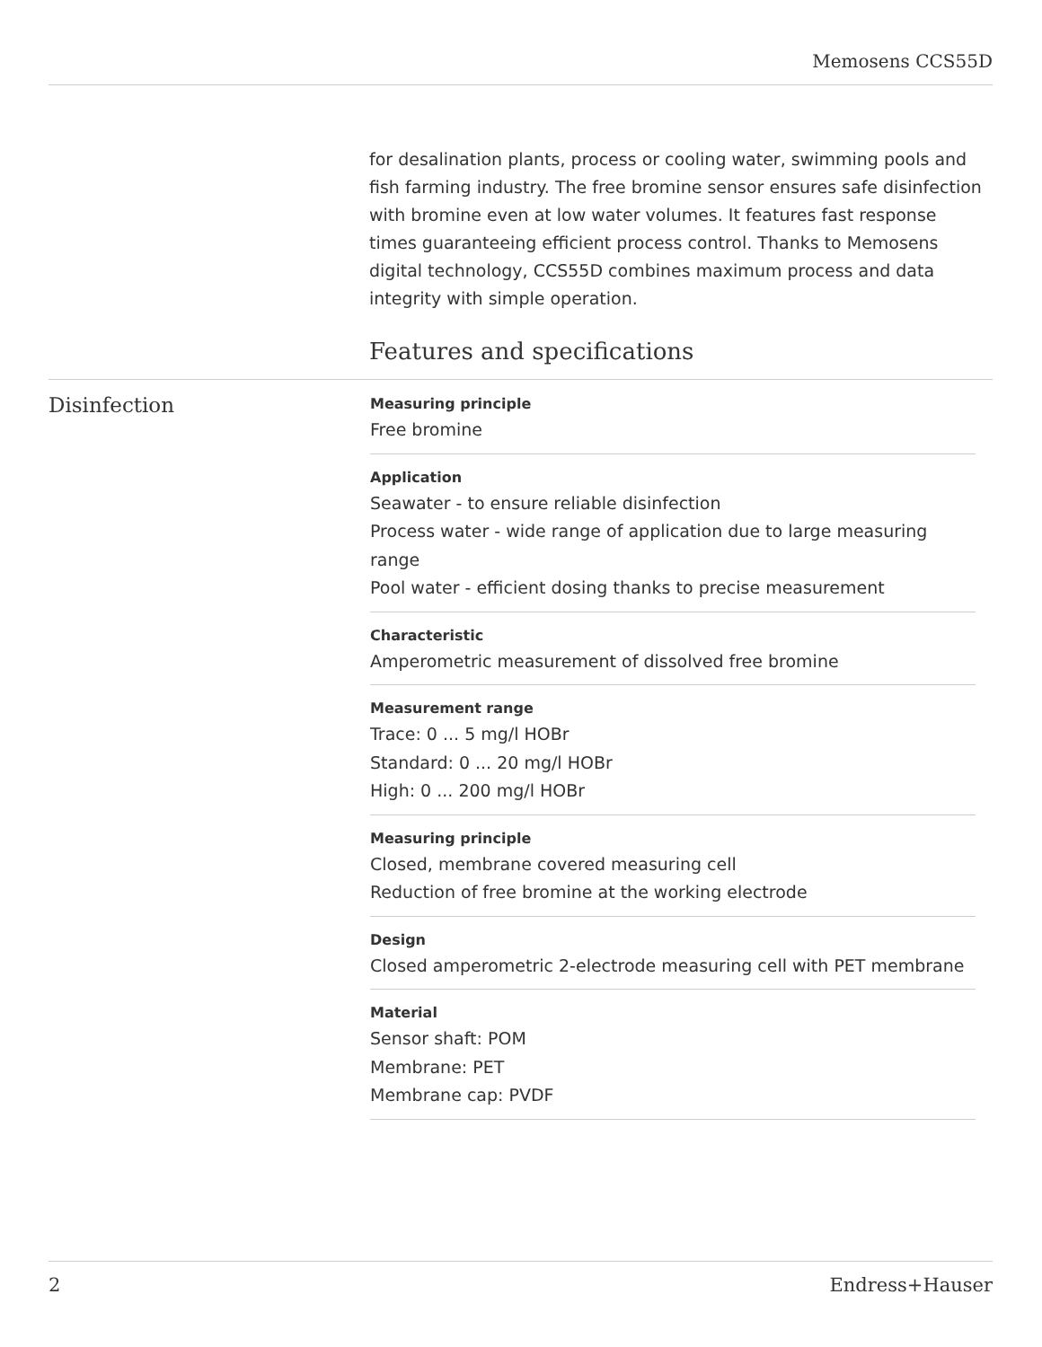Memosens CCS55D
for desalination plants, process or cooling water, swimming pools and fish farming industry. The free bromine sensor ensures safe disinfection with bromine even at low water volumes. It features fast response times guaranteeing efficient process control. Thanks to Memosens digital technology, CCS55D combines maximum process and data integrity with simple operation.
Features and specifications
Disinfection
Measuring principle
Free bromine
Application
Seawater - to ensure reliable disinfection
Process water - wide range of application due to large measuring range
Pool water - efficient dosing thanks to precise measurement
Characteristic
Amperometric measurement of dissolved free bromine
Measurement range
Trace: 0 ... 5 mg/l HOBr
Standard: 0 ... 20 mg/l HOBr
High: 0 ... 200 mg/l HOBr
Measuring principle
Closed, membrane covered measuring cell
Reduction of free bromine at the working electrode
Design
Closed amperometric 2-electrode measuring cell with PET membrane
Material
Sensor shaft: POM
Membrane: PET
Membrane cap: PVDF
2 Endress+Hauser